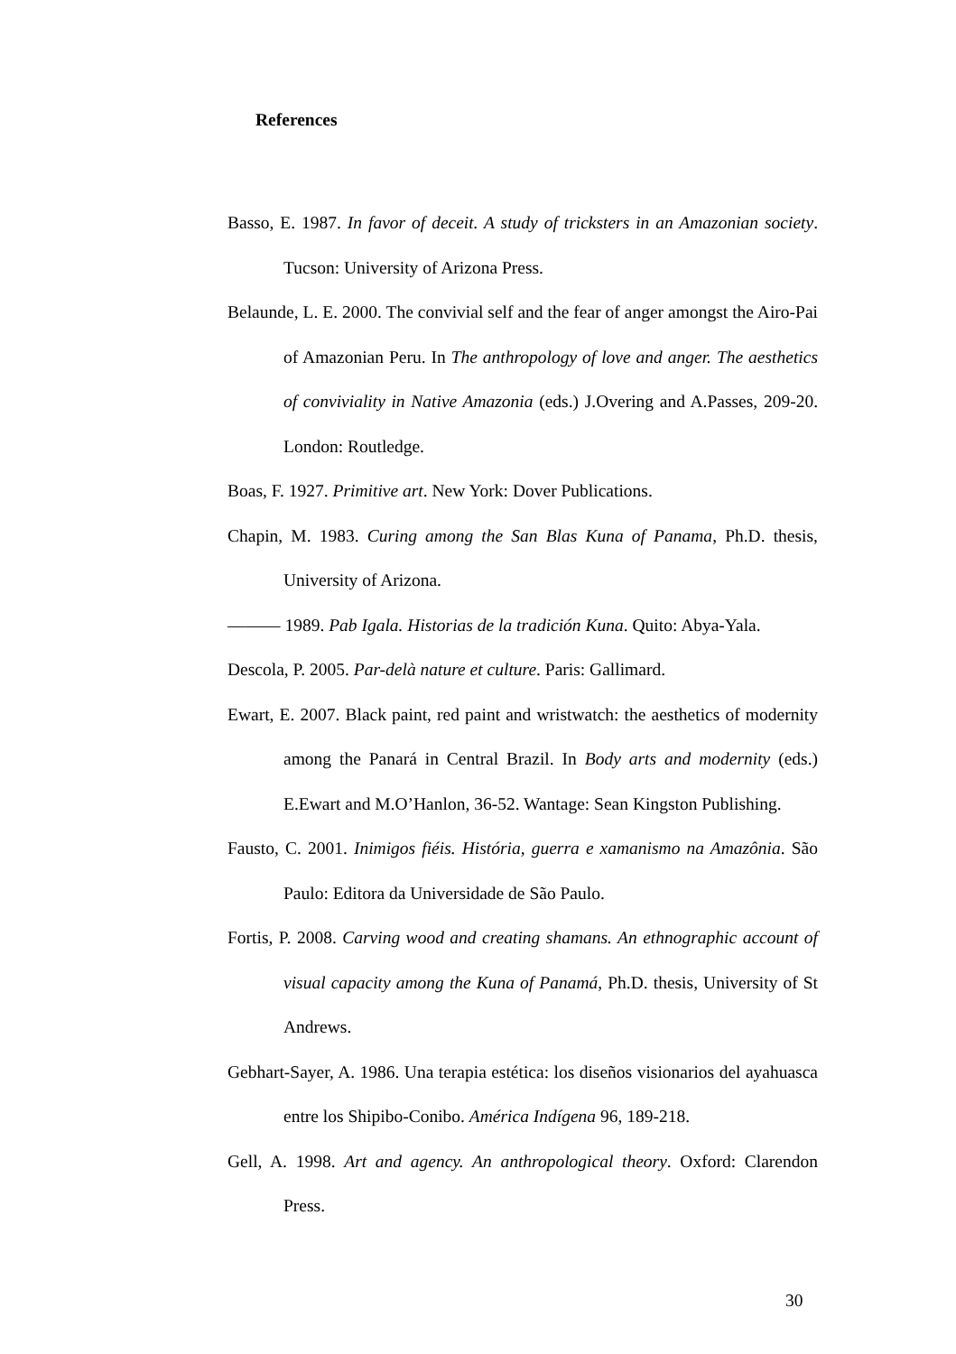References
Basso, E. 1987. In favor of deceit. A study of tricksters in an Amazonian society. Tucson: University of Arizona Press.
Belaunde, L. E. 2000. The convivial self and the fear of anger amongst the Airo-Pai of Amazonian Peru. In The anthropology of love and anger. The aesthetics of conviviality in Native Amazonia (eds.) J.Overing and A.Passes, 209-20. London: Routledge.
Boas, F. 1927. Primitive art. New York: Dover Publications.
Chapin, M. 1983. Curing among the San Blas Kuna of Panama, Ph.D. thesis, University of Arizona.
——— 1989. Pab Igala. Historias de la tradición Kuna. Quito: Abya-Yala.
Descola, P. 2005. Par-delà nature et culture. Paris: Gallimard.
Ewart, E. 2007. Black paint, red paint and wristwatch: the aesthetics of modernity among the Panará in Central Brazil. In Body arts and modernity (eds.) E.Ewart and M.O’Hanlon, 36-52. Wantage: Sean Kingston Publishing.
Fausto, C. 2001. Inimigos fiéis. História, guerra e xamanismo na Amazônia. São Paulo: Editora da Universidade de São Paulo.
Fortis, P. 2008. Carving wood and creating shamans. An ethnographic account of visual capacity among the Kuna of Panamá, Ph.D. thesis, University of St Andrews.
Gebhart-Sayer, A. 1986. Una terapia estética: los diseños visionarios del ayahuasca entre los Shipibo-Conibo. América Indígena 96, 189-218.
Gell, A. 1998. Art and agency. An anthropological theory. Oxford: Clarendon Press.
30